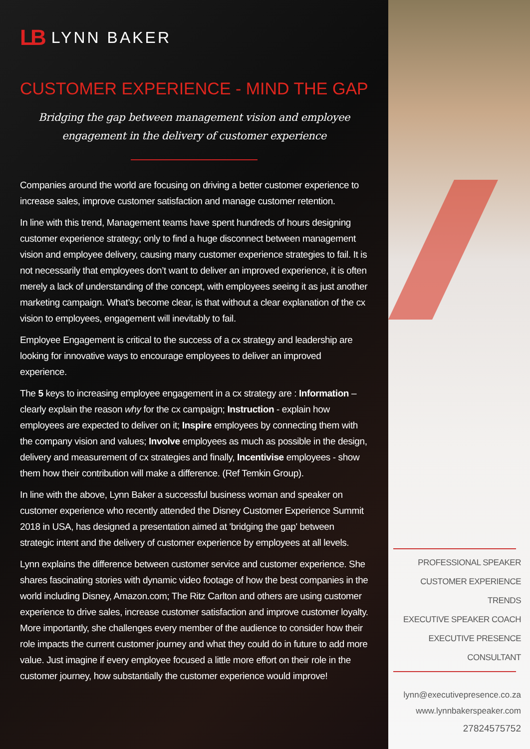LB LYNN BAKER
CUSTOMER EXPERIENCE - MIND THE GAP
Bridging the gap between management vision and employee
engagement in the delivery of customer experience
Companies around the world are focusing on driving a better customer experience to increase sales, improve customer satisfaction and manage customer retention.
In line with this trend, Management teams have spent hundreds of hours designing customer experience strategy; only to find a huge disconnect between management vision and employee delivery, causing many customer experience strategies to fail. It is not necessarily that employees don’t want to deliver an improved experience, it is often merely a lack of understanding of the concept, with employees seeing it as just another marketing campaign. What’s become clear, is that without a clear explanation of the cx vision to employees, engagement will inevitably to fail.
Employee Engagement is critical to the success of a cx strategy and leadership are looking for innovative ways to encourage employees to deliver an improved experience.
The 5 keys to increasing employee engagement in a cx strategy are : Information – clearly explain the reason why for the cx campaign; Instruction - explain how employees are expected to deliver on it; Inspire employees by connecting them with the company vision and values; Involve employees as much as possible in the design, delivery and measurement of cx strategies and finally, Incentivise employees - show them how their contribution will make a difference. (Ref Temkin Group).
In line with the above, Lynn Baker a successful business woman and speaker on customer experience who recently attended the Disney Customer Experience Summit 2018 in USA, has designed a presentation aimed at 'bridging the gap' between strategic intent and the delivery of customer experience by employees at all levels.
Lynn explains the difference between customer service and customer experience. She shares fascinating stories with dynamic video footage of how the best companies in the world including Disney, Amazon.com; The Ritz Carlton and others are using customer experience to drive sales, increase customer satisfaction and improve customer loyalty. More importantly, she challenges every member of the audience to consider how their role impacts the current customer journey and what they could do in future to add more value. Just imagine if every employee focused a little more effort on their role in the customer journey, how substantially the customer experience would improve!
PROFESSIONAL SPEAKER
CUSTOMER EXPERIENCE TRENDS
EXECUTIVE SPEAKER COACH
EXECUTIVE PRESENCE CONSULTANT
lynn@executivepresence.co.za
www.lynnbakerspeaker.com
27824575752